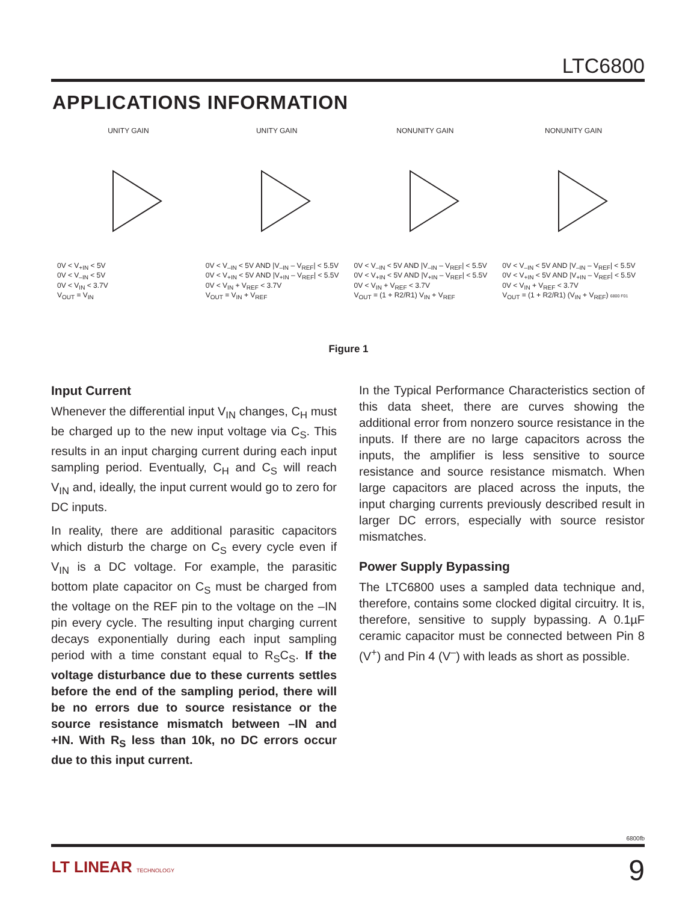LTC6800
APPLICATIONS INFORMATION
UNITY GAIN
0V < V<sub>+IN</sub> < 5V
0V < V<sub>–IN</sub> < 5V
0V < V<sub>IN</sub> < 3.7V
V<sub>OUT</sub> = V<sub>IN</sub>
UNITY GAIN
0V < V<sub>–IN</sub> < 5V AND |V<sub>–IN</sub> – V<sub>REF</sub>| < 5.5V
0V < V<sub>+IN</sub> < 5V AND |V<sub>+IN</sub> – V<sub>REF</sub>| < 5.5V
0V < V<sub>IN</sub> + V<sub>REF</sub> < 3.7V
V<sub>OUT</sub> = V<sub>IN</sub> + V<sub>REF</sub>
NONUNITY GAIN
0V < V<sub>–IN</sub> < 5V AND |V<sub>–IN</sub> – V<sub>REF</sub>| < 5.5V
0V < V<sub>+IN</sub> < 5V AND |V<sub>+IN</sub> – V<sub>REF</sub>| < 5.5V
0V < V<sub>IN</sub> + V<sub>REF</sub> < 3.7V
V<sub>OUT</sub> = (1 + R2/R1) V<sub>IN</sub> + V<sub>REF</sub>
NONUNITY GAIN
0V < V<sub>–IN</sub> < 5V AND |V<sub>–IN</sub> – V<sub>REF</sub>| < 5.5V
0V < V<sub>+IN</sub> < 5V AND |V<sub>+IN</sub> – V<sub>REF</sub>| < 5.5V
0V < V<sub>IN</sub> + V<sub>REF</sub> < 3.7V
V<sub>OUT</sub> = (1 + R2/R1) (V<sub>IN</sub> + V<sub>REF</sub>) 6800 F01
Figure 1
Input Current
Whenever the differential input V<sub>IN</sub> changes, C<sub>H</sub> must be charged up to the new input voltage via C<sub>S</sub>. This results in an input charging current during each input sampling period. Eventually, C<sub>H</sub> and C<sub>S</sub> will reach V<sub>IN</sub> and, ideally, the input current would go to zero for DC inputs.
In reality, there are additional parasitic capacitors which disturb the charge on C<sub>S</sub> every cycle even if V<sub>IN</sub> is a DC voltage. For example, the parasitic bottom plate capacitor on C<sub>S</sub> must be charged from the voltage on the REF pin to the voltage on the –IN pin every cycle. The resulting input charging current decays exponentially during each input sampling period with a time constant equal to R<sub>S</sub>C<sub>S</sub>. If the voltage disturbance due to these currents settles before the end of the sampling period, there will be no errors due to source resistance or the source resistance mismatch between –IN and +IN. With R<sub>S</sub> less than 10k, no DC errors occur due to this input current.
In the Typical Performance Characteristics section of this data sheet, there are curves showing the additional error from nonzero source resistance in the inputs. If there are no large capacitors across the inputs, the amplifier is less sensitive to source resistance and source resistance mismatch. When large capacitors are placed across the inputs, the input charging currents previously described result in larger DC errors, especially with source resistor mismatches.
Power Supply Bypassing
The LTC6800 uses a sampled data technique and, therefore, contains some clocked digital circuitry. It is, therefore, sensitive to supply bypassing. A 0.1µF ceramic capacitor must be connected between Pin 8 (V<sup>+</sup>) and Pin 4 (V<sup>–</sup>) with leads as short as possible.
6800fb
LT LINEAR TECHNOLOGY 9